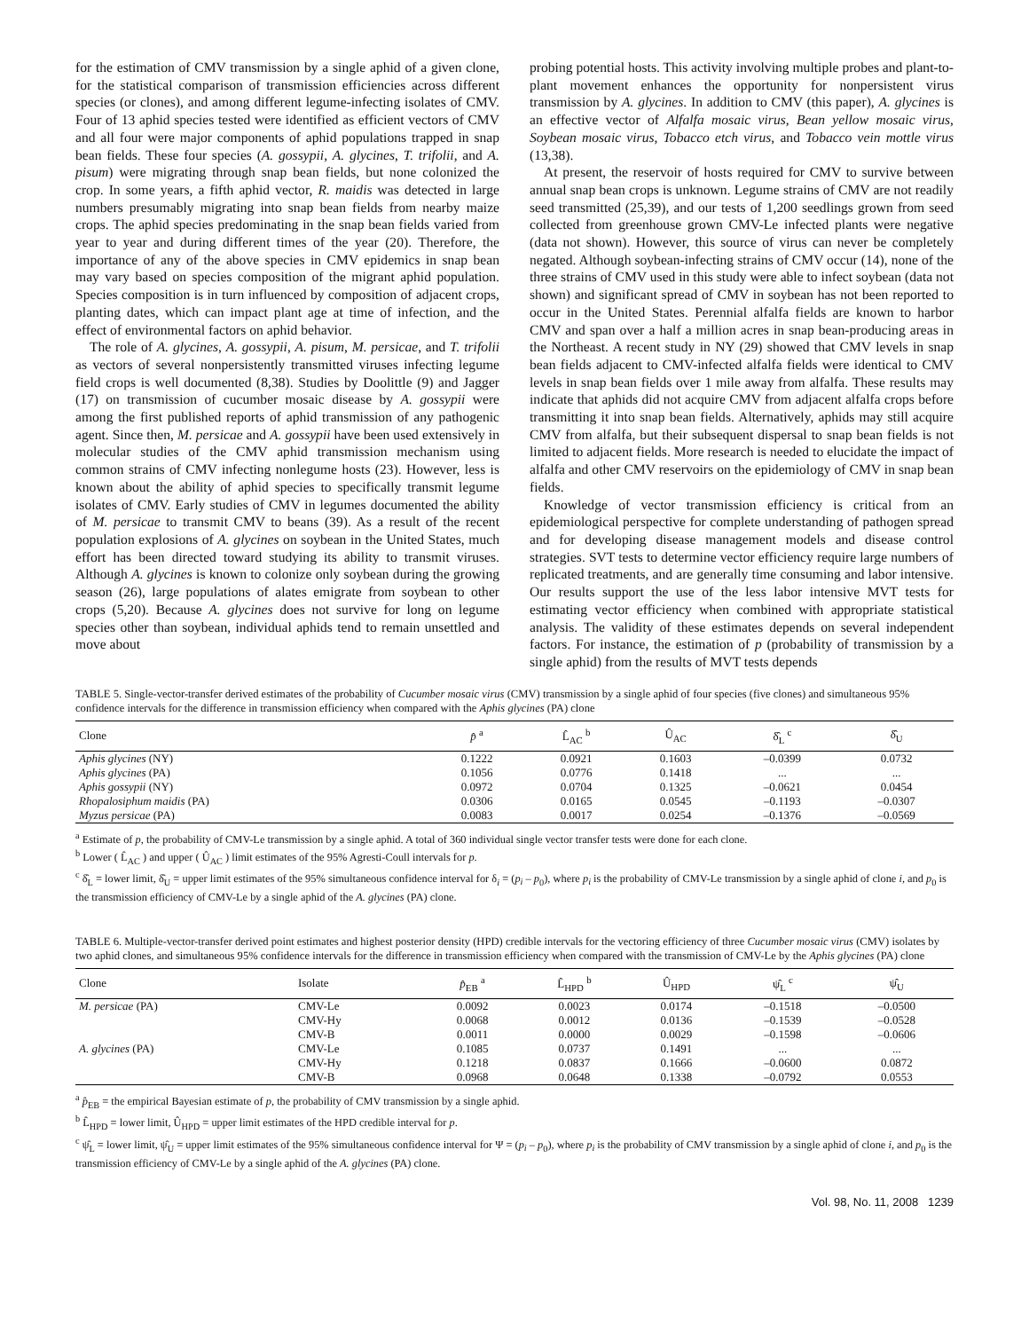for the estimation of CMV transmission by a single aphid of a given clone, for the statistical comparison of transmission efficiencies across different species (or clones), and among different legume-infecting isolates of CMV. Four of 13 aphid species tested were identified as efficient vectors of CMV and all four were major components of aphid populations trapped in snap bean fields. These four species (A. gossypii, A. glycines, T. trifolii, and A. pisum) were migrating through snap bean fields, but none colonized the crop. In some years, a fifth aphid vector, R. maidis was detected in large numbers presumably migrating into snap bean fields from nearby maize crops. The aphid species predominating in the snap bean fields varied from year to year and during different times of the year (20). Therefore, the importance of any of the above species in CMV epidemics in snap bean may vary based on species composition of the migrant aphid population. Species composition is in turn influenced by composition of adjacent crops, planting dates, which can impact plant age at time of infection, and the effect of environmental factors on aphid behavior.
The role of A. glycines, A. gossypii, A. pisum, M. persicae, and T. trifolii as vectors of several nonpersistently transmitted viruses infecting legume field crops is well documented (8,38). Studies by Doolittle (9) and Jagger (17) on transmission of cucumber mosaic disease by A. gossypii were among the first published reports of aphid transmission of any pathogenic agent. Since then, M. persicae and A. gossypii have been used extensively in molecular studies of the CMV aphid transmission mechanism using common strains of CMV infecting nonlegume hosts (23). However, less is known about the ability of aphid species to specifically transmit legume isolates of CMV. Early studies of CMV in legumes documented the ability of M. persicae to transmit CMV to beans (39). As a result of the recent population explosions of A. glycines on soybean in the United States, much effort has been directed toward studying its ability to transmit viruses. Although A. glycines is known to colonize only soybean during the growing season (26), large populations of alates emigrate from soybean to other crops (5,20). Because A. glycines does not survive for long on legume species other than soybean, individual aphids tend to remain unsettled and move about
probing potential hosts. This activity involving multiple probes and plant-to-plant movement enhances the opportunity for nonpersistent virus transmission by A. glycines. In addition to CMV (this paper), A. glycines is an effective vector of Alfalfa mosaic virus, Bean yellow mosaic virus, Soybean mosaic virus, Tobacco etch virus, and Tobacco vein mottle virus (13,38).
At present, the reservoir of hosts required for CMV to survive between annual snap bean crops is unknown. Legume strains of CMV are not readily seed transmitted (25,39), and our tests of 1,200 seedlings grown from seed collected from greenhouse grown CMV-Le infected plants were negative (data not shown). However, this source of virus can never be completely negated. Although soybean-infecting strains of CMV occur (14), none of the three strains of CMV used in this study were able to infect soybean (data not shown) and significant spread of CMV in soybean has not been reported to occur in the United States. Perennial alfalfa fields are known to harbor CMV and span over a half a million acres in snap bean-producing areas in the Northeast. A recent study in NY (29) showed that CMV levels in snap bean fields adjacent to CMV-infected alfalfa fields were identical to CMV levels in snap bean fields over 1 mile away from alfalfa. These results may indicate that aphids did not acquire CMV from adjacent alfalfa crops before transmitting it into snap bean fields. Alternatively, aphids may still acquire CMV from alfalfa, but their subsequent dispersal to snap bean fields is not limited to adjacent fields. More research is needed to elucidate the impact of alfalfa and other CMV reservoirs on the epidemiology of CMV in snap bean fields.
Knowledge of vector transmission efficiency is critical from an epidemiological perspective for complete understanding of pathogen spread and for developing disease management models and disease control strategies. SVT tests to determine vector efficiency require large numbers of replicated treatments, and are generally time consuming and labor intensive. Our results support the use of the less labor intensive MVT tests for estimating vector efficiency when combined with appropriate statistical analysis. The validity of these estimates depends on several independent factors. For instance, the estimation of p (probability of transmission by a single aphid) from the results of MVT tests depends
TABLE 5. Single-vector-transfer derived estimates of the probability of Cucumber mosaic virus (CMV) transmission by a single aphid of four species (five clones) and simultaneous 95% confidence intervals for the difference in transmission efficiency when compared with the Aphis glycines (PA) clone
| Clone | p̂ <sup>a</sup> | L̂<sub>AC</sub> <sup>b</sup> | Û<sub>AC</sub> | δ̂<sub>L</sub> <sup>c</sup> | δ̂<sub>U</sub> |
| --- | --- | --- | --- | --- | --- |
| Aphis glycines (NY) | 0.1222 | 0.0921 | 0.1603 | –0.0399 | 0.0732 |
| Aphis glycines (PA) | 0.1056 | 0.0776 | 0.1418 | ... | ... |
| Aphis gossypii (NY) | 0.0972 | 0.0704 | 0.1325 | –0.0621 | 0.0454 |
| Rhopalosiphum maidis (PA) | 0.0306 | 0.0165 | 0.0545 | –0.1193 | –0.0307 |
| Myzus persicae (PA) | 0.0083 | 0.0017 | 0.0254 | –0.1376 | –0.0569 |
<sup>a</sup> Estimate of p, the probability of CMV-Le transmission by a single aphid. A total of 360 individual single vector transfer tests were done for each clone.
<sup>b</sup> Lower ( L̂<sub>AC</sub> ) and upper ( Û<sub>AC</sub> ) limit estimates of the 95% Agresti-Coull intervals for p.
<sup>c</sup> δ̂<sub>L</sub> = lower limit, δ̂<sub>U</sub> = upper limit estimates of the 95% simultaneous confidence interval for δ<sub>i</sub> = (p<sub>i</sub> – p<sub>0</sub>), where p<sub>i</sub> is the probability of CMV-Le transmission by a single aphid of clone i, and p<sub>0</sub> is the transmission efficiency of CMV-Le by a single aphid of the A. glycines (PA) clone.
TABLE 6. Multiple-vector-transfer derived point estimates and highest posterior density (HPD) credible intervals for the vectoring efficiency of three Cucumber mosaic virus (CMV) isolates by two aphid clones, and simultaneous 95% confidence intervals for the difference in transmission efficiency when compared with the transmission of CMV-Le by the Aphis glycines (PA) clone
| Clone | Isolate | p̂<sub>EB</sub> <sup>a</sup> | L̂<sub>HPD</sub> <sup>b</sup> | Û<sub>HPD</sub> | ψ̂<sub>L</sub> <sup>c</sup> | ψ̂<sub>U</sub> |
| --- | --- | --- | --- | --- | --- | --- |
| M. persicae (PA) | CMV-Le | 0.0092 | 0.0023 | 0.0174 | –0.1518 | –0.0500 |
| | CMV-Hy | 0.0068 | 0.0012 | 0.0136 | –0.1539 | –0.0528 |
| | CMV-B | 0.0011 | 0.0000 | 0.0029 | –0.1598 | –0.0606 |
| A. glycines (PA) | CMV-Le | 0.1085 | 0.0737 | 0.1491 | ... | ... |
| | CMV-Hy | 0.1218 | 0.0837 | 0.1666 | –0.0600 | 0.0872 |
| | CMV-B | 0.0968 | 0.0648 | 0.1338 | –0.0792 | 0.0553 |
<sup>a</sup> p̂<sub>EB</sub> = the empirical Bayesian estimate of p, the probability of CMV transmission by a single aphid.
<sup>b</sup> L̂<sub>HPD</sub> = lower limit, Û<sub>HPD</sub> = upper limit estimates of the HPD credible interval for p.
<sup>c</sup> ψ̂<sub>L</sub> = lower limit, ψ̂<sub>U</sub> = upper limit estimates of the 95% simultaneous confidence interval for Ψ = (p<sub>i</sub> – p<sub>0</sub>), where p<sub>i</sub> is the probability of CMV transmission by a single aphid of clone i, and p<sub>0</sub> is the transmission efficiency of CMV-Le by a single aphid of the A. glycines (PA) clone.
Vol. 98, No. 11, 2008 1239